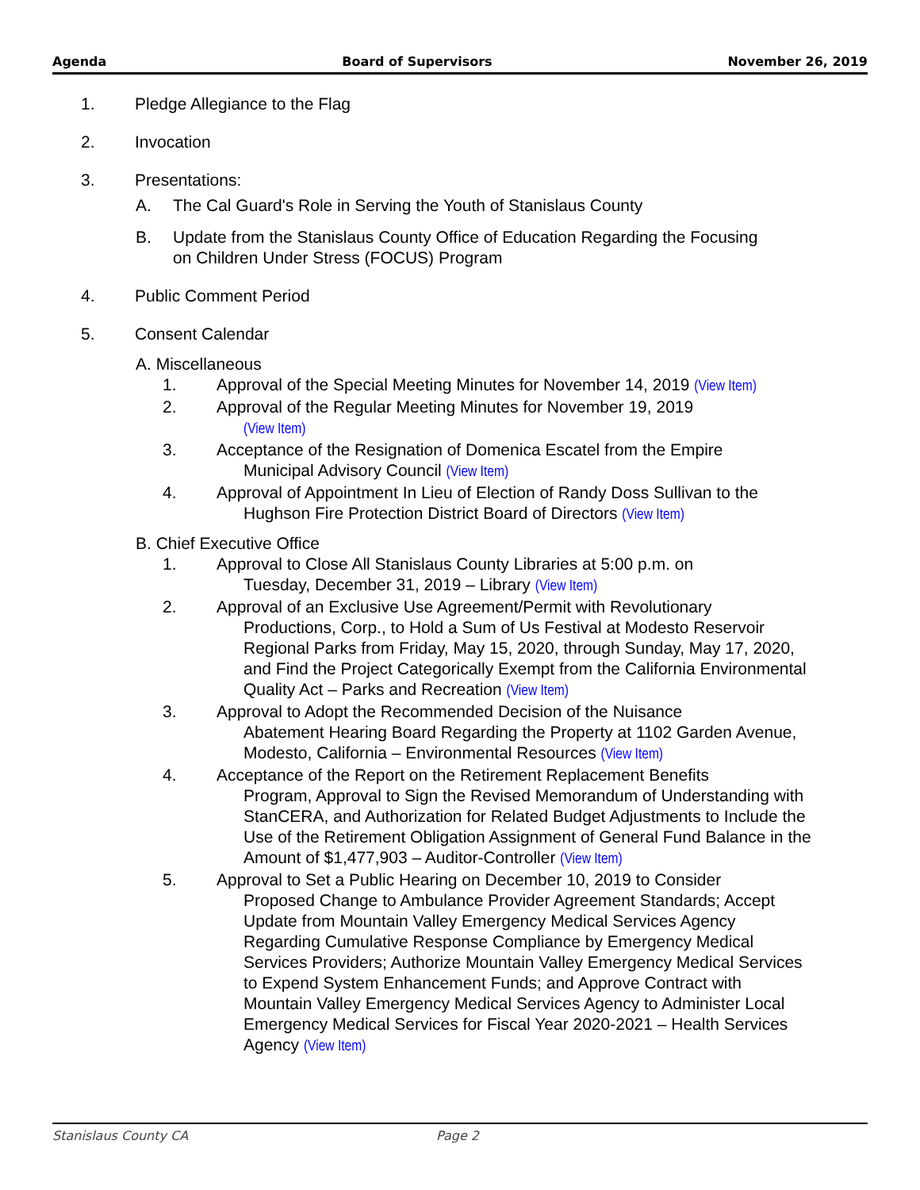Agenda Board of Supervisors November 26, 2019
1. Pledge Allegiance to the Flag
2. Invocation
3. Presentations:
A. The Cal Guard's Role in Serving the Youth of Stanislaus County
B. Update from the Stanislaus County Office of Education Regarding the Focusing
on Children Under Stress (FOCUS) Program
4. Public Comment Period
5. Consent Calendar
A. Miscellaneous
1. Approval of the Special Meeting Minutes for November 14, 2019 (View Item)
2. Approval of the Regular Meeting Minutes for November 19, 2019
(View Item)
3. Acceptance of the Resignation of Domenica Escatel from the Empire
Municipal Advisory Council (View Item)
4. Approval of Appointment In Lieu of Election of Randy Doss Sullivan to the
Hughson Fire Protection District Board of Directors (View Item)
B. Chief Executive Office
1. Approval to Close All Stanislaus County Libraries at 5:00 p.m. on
Tuesday, December 31, 2019 – Library (View Item)
2. Approval of an Exclusive Use Agreement/Permit with Revolutionary
Productions, Corp., to Hold a Sum of Us Festival at Modesto Reservoir Regional Parks from Friday, May 15, 2020, through Sunday, May 17, 2020, and Find the Project Categorically Exempt from the California Environmental Quality Act – Parks and Recreation (View Item)
3. Approval to Adopt the Recommended Decision of the Nuisance
Abatement Hearing Board Regarding the Property at 1102 Garden Avenue, Modesto, California – Environmental Resources (View Item)
4. Acceptance of the Report on the Retirement Replacement Benefits
Program, Approval to Sign the Revised Memorandum of Understanding with StanCERA, and Authorization for Related Budget Adjustments to Include the Use of the Retirement Obligation Assignment of General Fund Balance in the Amount of $1,477,903 – Auditor-Controller (View Item)
5. Approval to Set a Public Hearing on December 10, 2019 to Consider
Proposed Change to Ambulance Provider Agreement Standards; Accept Update from Mountain Valley Emergency Medical Services Agency Regarding Cumulative Response Compliance by Emergency Medical Services Providers; Authorize Mountain Valley Emergency Medical Services to Expend System Enhancement Funds; and Approve Contract with Mountain Valley Emergency Medical Services Agency to Administer Local Emergency Medical Services for Fiscal Year 2020-2021 – Health Services Agency (View Item)
Stanislaus County CA Page 2